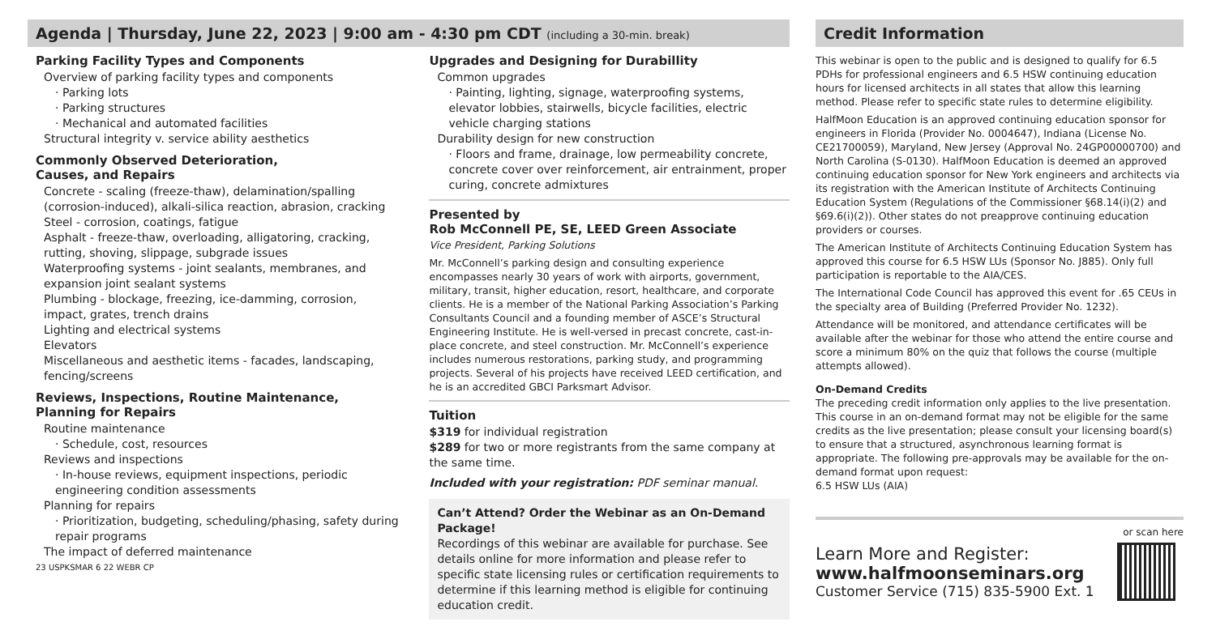Agenda | Thursday, June 22, 2023 | 9:00 am - 4:30 pm CDT (including a 30-min. break)
Parking Facility Types and Components
Overview of parking facility types and components
· Parking lots
· Parking structures
· Mechanical and automated facilities
Structural integrity v. service ability aesthetics
Commonly Observed Deterioration,
Causes, and Repairs
Concrete - scaling (freeze-thaw), delamination/spalling (corrosion-induced), alkali-silica reaction, abrasion, cracking
Steel - corrosion, coatings, fatigue
Asphalt - freeze-thaw, overloading, alligatoring, cracking, rutting, shoving, slippage, subgrade issues
Waterproofing systems - joint sealants, membranes, and expansion joint sealant systems
Plumbing - blockage, freezing, ice-damming, corrosion, impact, grates, trench drains
Lighting and electrical systems
Elevators
Miscellaneous and aesthetic items - facades, landscaping, fencing/screens
Reviews, Inspections, Routine Maintenance,
Planning for Repairs
Routine maintenance
· Schedule, cost, resources
Reviews and inspections
· In-house reviews, equipment inspections, periodic engineering condition assessments
Planning for repairs
· Prioritization, budgeting, scheduling/phasing, safety during repair programs
The impact of deferred maintenance
23 USPKSMAR 6 22 WEBR CP
Upgrades and Designing for Durabillity
Common upgrades
· Painting, lighting, signage, waterproofing systems, elevator lobbies, stairwells, bicycle facilities, electric vehicle charging stations
Durability design for new construction
· Floors and frame, drainage, low permeability concrete, concrete cover over reinforcement, air entrainment, proper curing, concrete admixtures
Presented by
Rob McConnell PE, SE, LEED Green Associate
Vice President, Parking Solutions
Mr. McConnell’s parking design and consulting experience encompasses nearly 30 years of work with airports, government, military, transit, higher education, resort, healthcare, and corporate clients. He is a member of the National Parking Association’s Parking Consultants Council and a founding member of ASCE’s Structural Engineering Institute. He is well-versed in precast concrete, cast-in-place concrete, and steel construction. Mr. McConnell’s experience includes numerous restorations, parking study, and programming projects. Several of his projects have received LEED certification, and he is an accredited GBCI Parksmart Advisor.
Tuition
$319 for individual registration
$289 for two or more registrants from the same company at the same time.
Included with your registration: PDF seminar manual.
Can’t Attend? Order the Webinar as an On-Demand Package!
Recordings of this webinar are available for purchase. See details online for more information and please refer to specific state licensing rules or certification requirements to determine if this learning method is eligible for continuing education credit.
Credit Information
This webinar is open to the public and is designed to qualify for 6.5 PDHs for professional engineers and 6.5 HSW continuing education hours for licensed architects in all states that allow this learning method. Please refer to specific state rules to determine eligibility.
HalfMoon Education is an approved continuing education sponsor for engineers in Florida (Provider No. 0004647), Indiana (License No. CE21700059), Maryland, New Jersey (Approval No. 24GP00000700) and North Carolina (S-0130). HalfMoon Education is deemed an approved continuing education sponsor for New York engineers and architects via its registration with the American Institute of Architects Continuing Education System (Regulations of the Commissioner §68.14(i)(2) and §69.6(i)(2)). Other states do not preapprove continuing education providers or courses.
The American Institute of Architects Continuing Education System has approved this course for 6.5 HSW LUs (Sponsor No. J885). Only full participation is reportable to the AIA/CES.
The International Code Council has approved this event for .65 CEUs in the specialty area of Building (Preferred Provider No. 1232).
Attendance will be monitored, and attendance certificates will be available after the webinar for those who attend the entire course and score a minimum 80% on the quiz that follows the course (multiple attempts allowed).
On-Demand Credits
The preceding credit information only applies to the live presentation. This course in an on-demand format may not be eligible for the same credits as the live presentation; please consult your licensing board(s) to ensure that a structured, asynchronous learning format is appropriate. The following pre-approvals may be available for the on-demand format upon request:
6.5 HSW LUs (AIA)
Learn More and Register:
www.halfmoonseminars.org
Customer Service (715) 835-5900 Ext. 1
or scan here